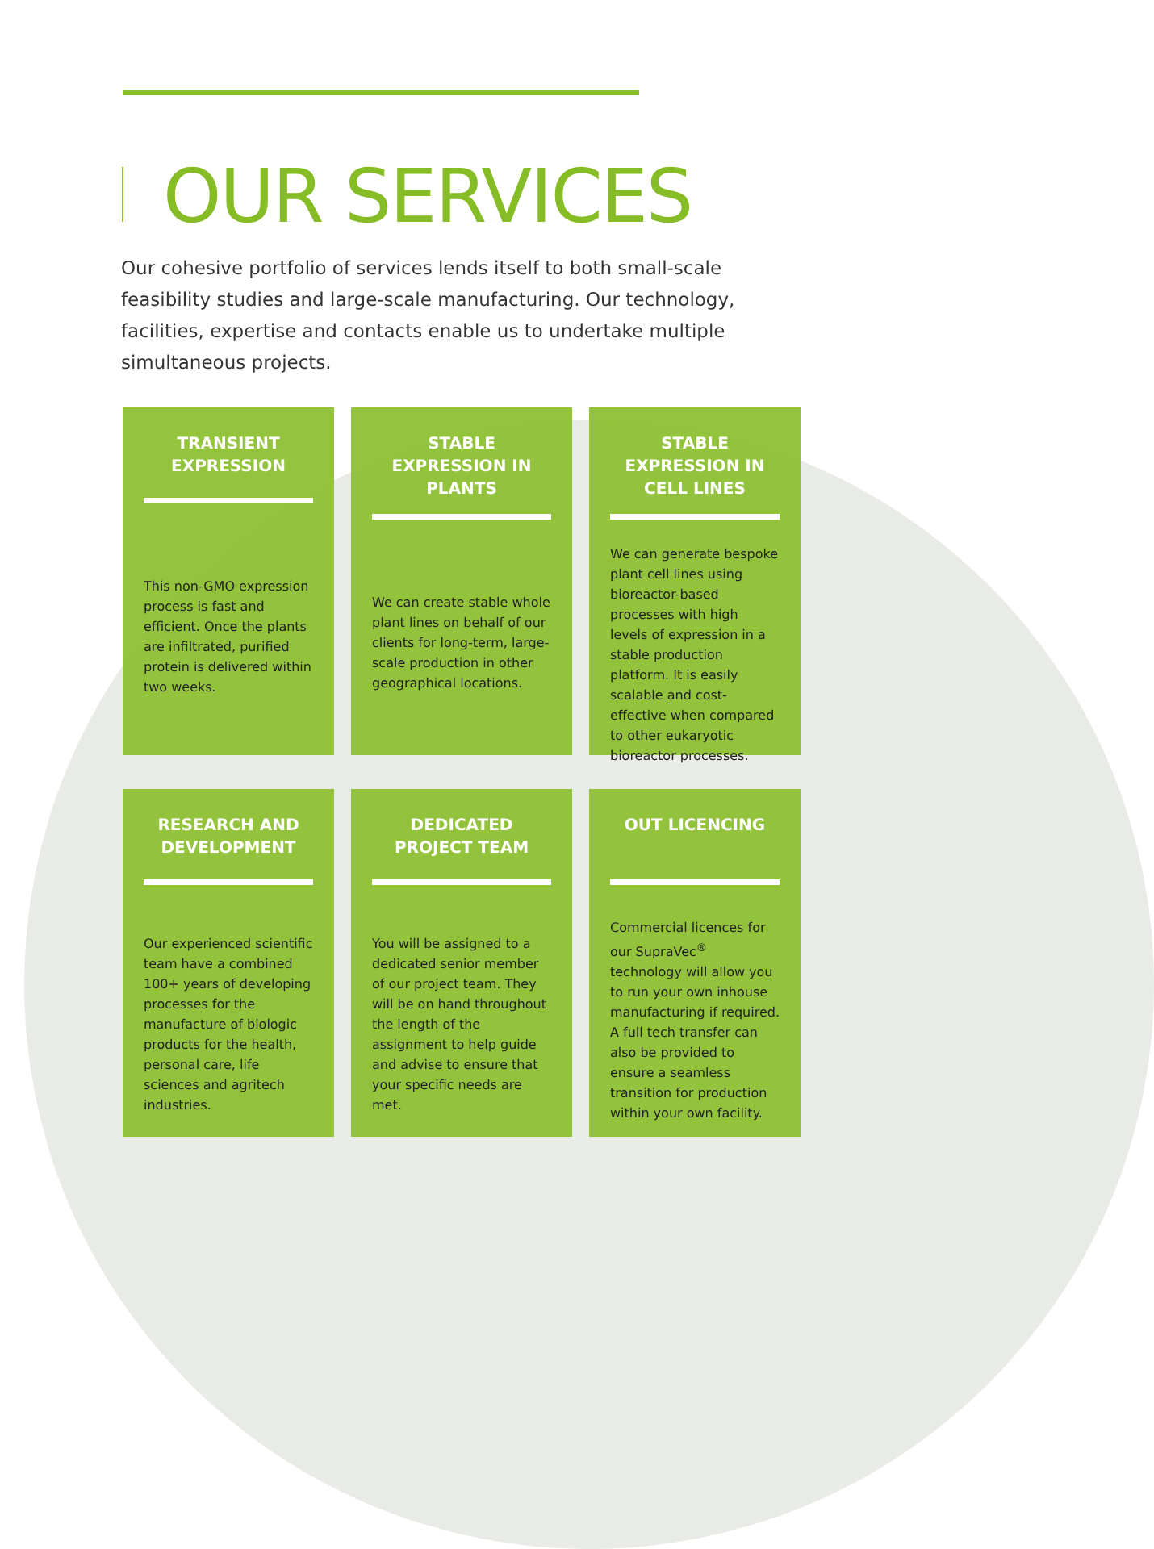OUR SERVICES
Our cohesive portfolio of services lends itself to both small-scale feasibility studies and large-scale manufacturing. Our technology, facilities, expertise and contacts enable us to undertake multiple simultaneous projects.
TRANSIENT EXPRESSION
This non-GMO expression process is fast and efficient. Once the plants are infiltrated, purified protein is delivered within two weeks.
STABLE EXPRESSION IN PLANTS
We can create stable whole plant lines on behalf of our clients for long-term, large-scale production in other geographical locations.
STABLE EXPRESSION IN CELL LINES
We can generate bespoke plant cell lines using bioreactor-based processes with high levels of expression in a stable production platform. It is easily scalable and cost-effective when compared to other eukaryotic bioreactor processes.
RESEARCH AND DEVELOPMENT
Our experienced scientific team have a combined 100+ years of developing processes for the manufacture of biologic products for the health, personal care, life sciences and agritech industries.
DEDICATED PROJECT TEAM
You will be assigned to a dedicated senior member of our project team. They will be on hand throughout the length of the assignment to help guide and advise to ensure that your specific needs are met.
OUT LICENCING
Commercial licences for our SupraVec<sup>®</sup> technology will allow you to run your own inhouse manufacturing if required. A full tech transfer can also be provided to ensure a seamless transition for production within your own facility.